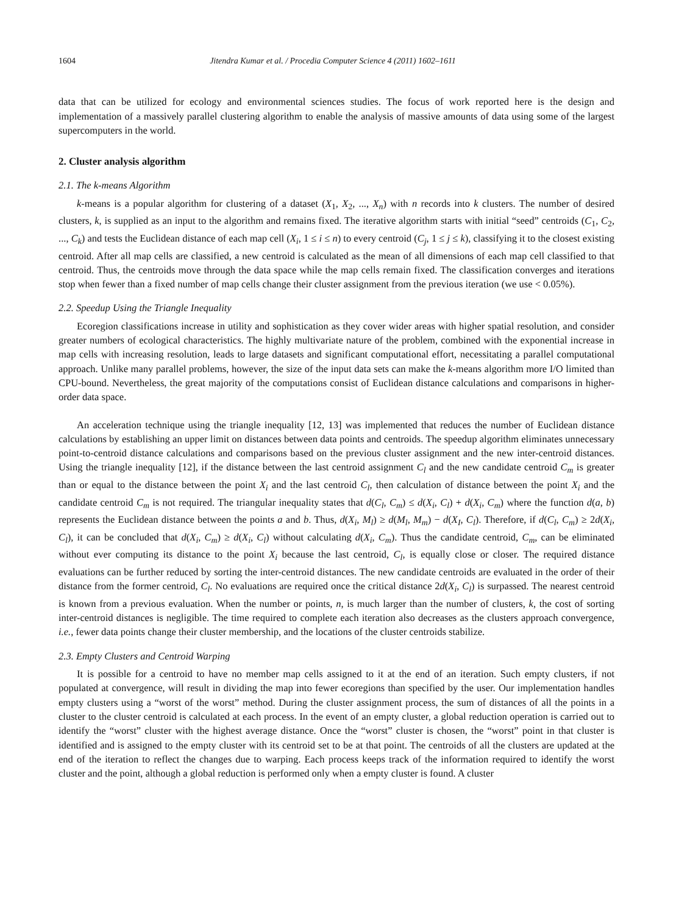1604 Jitendra Kumar et al. / Procedia Computer Science 4 (2011) 1602–1611
data that can be utilized for ecology and environmental sciences studies. The focus of work reported here is the design and implementation of a massively parallel clustering algorithm to enable the analysis of massive amounts of data using some of the largest supercomputers in the world.
2. Cluster analysis algorithm
2.1. The k-means Algorithm
k-means is a popular algorithm for clustering of a dataset (X<sub>1</sub>, X<sub>2</sub>, ..., X<sub>n</sub>) with n records into k clusters. The number of desired clusters, k, is supplied as an input to the algorithm and remains fixed. The iterative algorithm starts with initial “seed” centroids (C<sub>1</sub>, C<sub>2</sub>, ..., C<sub>k</sub>) and tests the Euclidean distance of each map cell (X<sub>i</sub>, 1 ≤ i ≤ n) to every centroid (C<sub>j</sub>, 1 ≤ j ≤ k), classifying it to the closest existing centroid. After all map cells are classified, a new centroid is calculated as the mean of all dimensions of each map cell classified to that centroid. Thus, the centroids move through the data space while the map cells remain fixed. The classification converges and iterations stop when fewer than a fixed number of map cells change their cluster assignment from the previous iteration (we use < 0.05%).
2.2. Speedup Using the Triangle Inequality
Ecoregion classifications increase in utility and sophistication as they cover wider areas with higher spatial resolution, and consider greater numbers of ecological characteristics. The highly multivariate nature of the problem, combined with the exponential increase in map cells with increasing resolution, leads to large datasets and significant computational effort, necessitating a parallel computational approach. Unlike many parallel problems, however, the size of the input data sets can make the k-means algorithm more I/O limited than CPU-bound. Nevertheless, the great majority of the computations consist of Euclidean distance calculations and comparisons in higher-order data space.
An acceleration technique using the triangle inequality [12, 13] was implemented that reduces the number of Euclidean distance calculations by establishing an upper limit on distances between data points and centroids. The speedup algorithm eliminates unnecessary point-to-centroid distance calculations and comparisons based on the previous cluster assignment and the new inter-centroid distances. Using the triangle inequality [12], if the distance between the last centroid assignment C<sub>l</sub> and the new candidate centroid C<sub>m</sub> is greater than or equal to the distance between the point X<sub>i</sub> and the last centroid C<sub>l</sub>, then calculation of distance between the point X<sub>i</sub> and the candidate centroid C<sub>m</sub> is not required. The triangular inequality states that d(C<sub>l</sub>, C<sub>m</sub>) ≤ d(X<sub>i</sub>, C<sub>l</sub>) + d(X<sub>i</sub>, C<sub>m</sub>) where the function d(a, b) represents the Euclidean distance between the points a and b. Thus, d(X<sub>i</sub>, M<sub>l</sub>) ≥ d(M<sub>l</sub>, M<sub>m</sub>) − d(X<sub>I</sub>, C<sub>l</sub>). Therefore, if d(C<sub>l</sub>, C<sub>m</sub>) ≥ 2d(X<sub>i</sub>, C<sub>l</sub>), it can be concluded that d(X<sub>i</sub>, C<sub>m</sub>) ≥ d(X<sub>i</sub>, C<sub>l</sub>) without calculating d(X<sub>i</sub>, C<sub>m</sub>). Thus the candidate centroid, C<sub>m</sub>, can be eliminated without ever computing its distance to the point X<sub>i</sub> because the last centroid, C<sub>l</sub>, is equally close or closer. The required distance evaluations can be further reduced by sorting the inter-centroid distances. The new candidate centroids are evaluated in the order of their distance from the former centroid, C<sub>l</sub>. No evaluations are required once the critical distance 2d(X<sub>i</sub>, C<sub>l</sub>) is surpassed. The nearest centroid is known from a previous evaluation. When the number or points, n, is much larger than the number of clusters, k, the cost of sorting inter-centroid distances is negligible. The time required to complete each iteration also decreases as the clusters approach convergence, i.e., fewer data points change their cluster membership, and the locations of the cluster centroids stabilize.
2.3. Empty Clusters and Centroid Warping
It is possible for a centroid to have no member map cells assigned to it at the end of an iteration. Such empty clusters, if not populated at convergence, will result in dividing the map into fewer ecoregions than specified by the user. Our implementation handles empty clusters using a “worst of the worst” method. During the cluster assignment process, the sum of distances of all the points in a cluster to the cluster centroid is calculated at each process. In the event of an empty cluster, a global reduction operation is carried out to identify the “worst” cluster with the highest average distance. Once the “worst” cluster is chosen, the “worst” point in that cluster is identified and is assigned to the empty cluster with its centroid set to be at that point. The centroids of all the clusters are updated at the end of the iteration to reflect the changes due to warping. Each process keeps track of the information required to identify the worst cluster and the point, although a global reduction is performed only when a empty cluster is found. A cluster